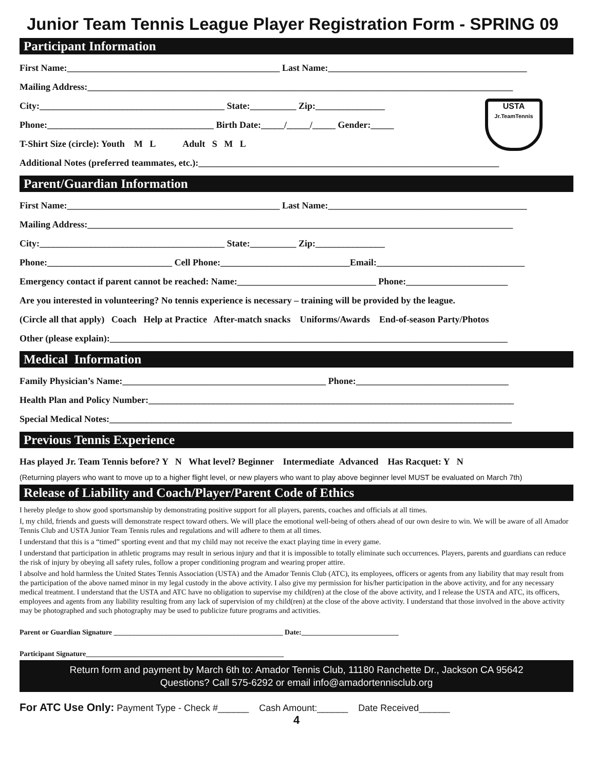Junior Team Tennis League Player Registration Form - SPRING 09
Participant Information
First Name:______________________________________________ Last Name:___________________________________________
Mailing Address:____________________________________________________________________________________________
USTA
Jr.TeamTennis
City:________________________________________ State:__________ Zip:_______________
Phone:____________________________________ Birth Date:_____/_____/_____ Gender:_____
T-Shirt Size (circle): Youth M L Adult S M L
Additional Notes (preferred teammates, etc.):_________________________________________________________________
Parent/Guardian Information
First Name:______________________________________________ Last Name:___________________________________________
Mailing Address:____________________________________________________________________________________________
City:________________________________________ State:__________ Zip:_______________
Phone:___________________________ Cell Phone:____________________________Email:________________________________
Emergency contact if parent cannot be reached: Name:______________________________ Phone:______________________
Are you interested in volunteering? No tennis experience is necessary – training will be provided by the league.
(Circle all that apply) Coach Help at Practice After-match snacks Uniforms/Awards End-of-season Party/Photos
Other (please explain):______________________________________________________________________________________
Medical Information
Family Physician’s Name:____________________________________________ Phone:_________________________________
Health Plan and Policy Number:_______________________________________________________________________________
Special Medical Notes:_______________________________________________________________________________________
Previous Tennis Experience
Has played Jr. Team Tennis before? Y N What level? Beginner Intermediate Advanced Has Racquet: Y N
(Returning players who want to move up to a higher flight level, or new players who want to play above beginner level MUST be evaluated on March 7th)
Release of Liability and Coach/Player/Parent Code of Ethics
I hereby pledge to show good sportsmanship by demonstrating positive support for all players, parents, coaches and officials at all times.
I, my child, friends and guests will demonstrate respect toward others. We will place the emotional well-being of others ahead of our own desire to win. We will be aware of all Amador Tennis Club and USTA Junior Team Tennis rules and regulations and will adhere to them at all times.
I understand that this is a “timed” sporting event and that my child may not receive the exact playing time in every game.
I understand that participation in athletic programs may result in serious injury and that it is impossible to totally eliminate such occurrences. Players, parents and guardians can reduce the risk of injury by obeying all safety rules, follow a proper conditioning program and wearing proper attire.
I absolve and hold harmless the United States Tennis Association (USTA) and the Amador Tennis Club (ATC), its employees, officers or agents from any liability that may result from the participation of the above named minor in my legal custody in the above activity. I also give my permission for his/her participation in the above activity, and for any necessary medical treatment. I understand that the USTA and ATC have no obligation to supervise my child(ren) at the close of the above activity, and I release the USTA and ATC, its officers, employees and agents from any liability resulting from any lack of supervision of my child(ren) at the close of the above activity. I understand that those involved in the above activity may be photographed and such photography may be used to publicize future programs and activities.
Parent or Guardian Signature _______________________________________________ Date:___________________________
Participant Signature_______________________________________________________
Return form and payment by March 6th to: Amador Tennis Club, 11180 Ranchette Dr., Jackson CA 95642
Questions? Call 575-6292 or email info@amadortennisclub.org
For ATC Use Only: Payment Type - Check #______ Cash Amount:______ Date Received______
4